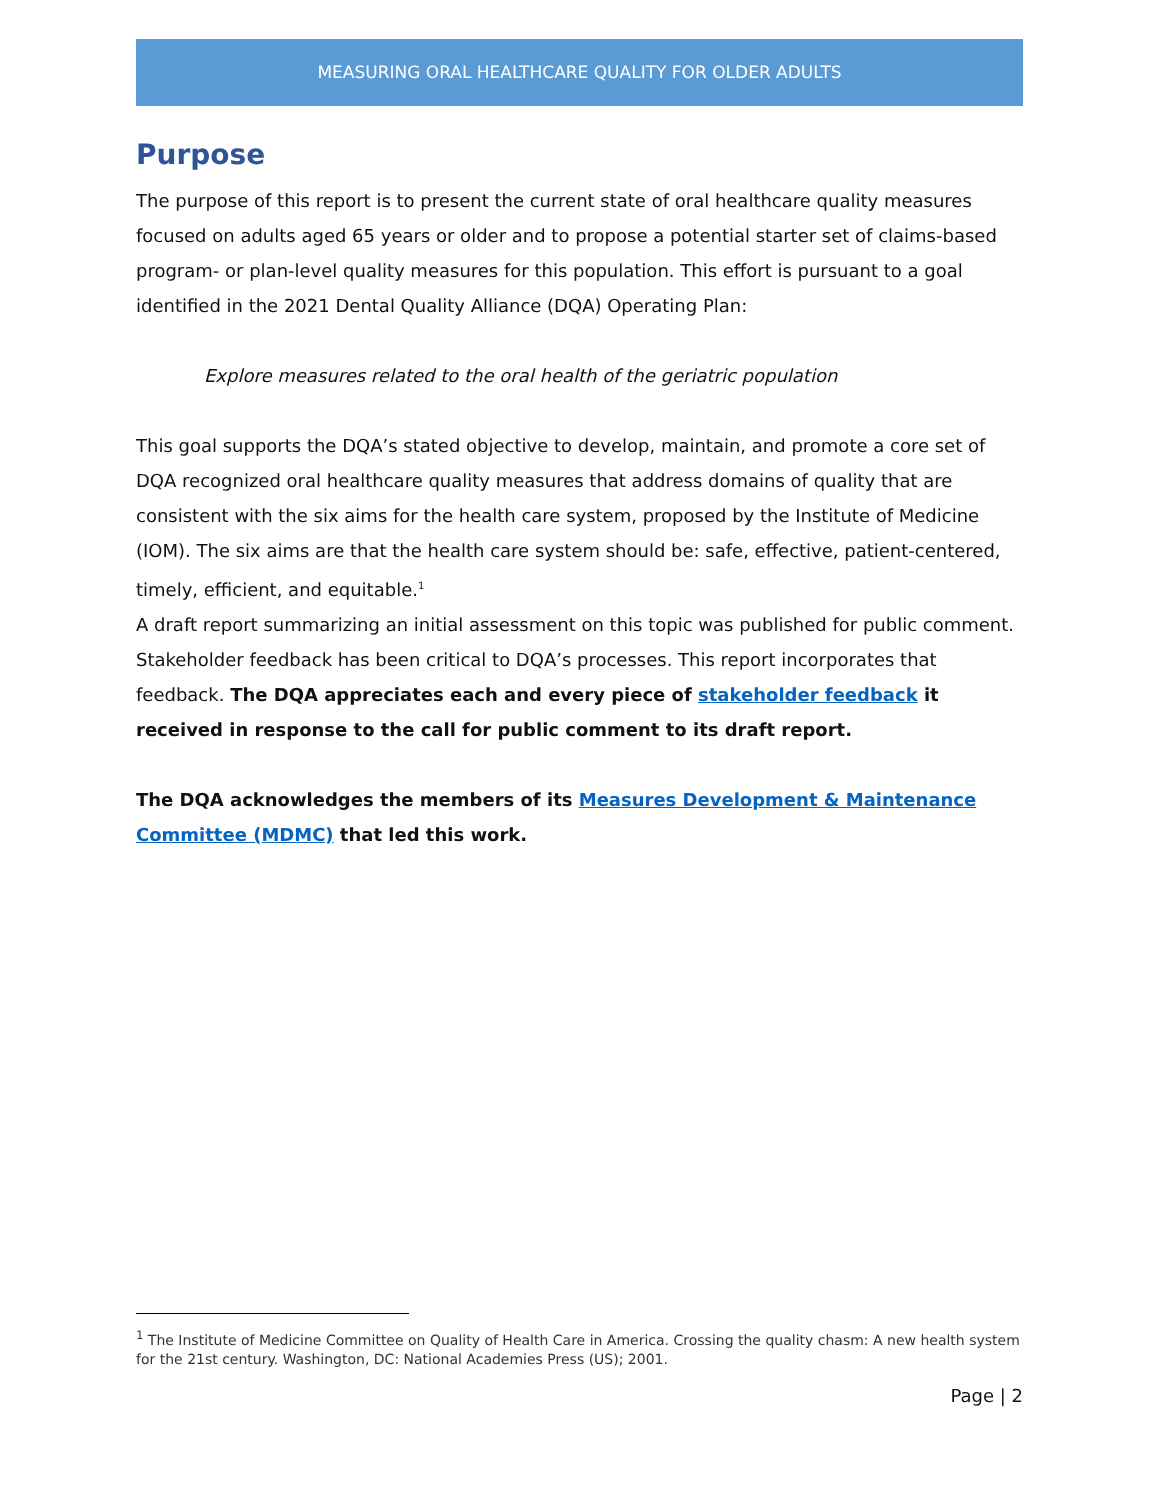MEASURING ORAL HEALTHCARE QUALITY FOR OLDER ADULTS
Purpose
The purpose of this report is to present the current state of oral healthcare quality measures focused on adults aged 65 years or older and to propose a potential starter set of claims-based program- or plan-level quality measures for this population. This effort is pursuant to a goal identified in the 2021 Dental Quality Alliance (DQA) Operating Plan:
Explore measures related to the oral health of the geriatric population
This goal supports the DQA’s stated objective to develop, maintain, and promote a core set of DQA recognized oral healthcare quality measures that address domains of quality that are consistent with the six aims for the health care system, proposed by the Institute of Medicine (IOM). The six aims are that the health care system should be: safe, effective, patient-centered, timely, efficient, and equitable.<sup>1</sup>
A draft report summarizing an initial assessment on this topic was published for public comment. Stakeholder feedback has been critical to DQA’s processes. This report incorporates that feedback. The DQA appreciates each and every piece of stakeholder feedback it received in response to the call for public comment to its draft report.
The DQA acknowledges the members of its Measures Development & Maintenance Committee (MDMC) that led this work.
<sup>1</sup> The Institute of Medicine Committee on Quality of Health Care in America. Crossing the quality chasm: A new health system for the 21st century. Washington, DC: National Academies Press (US); 2001.
Page | 2